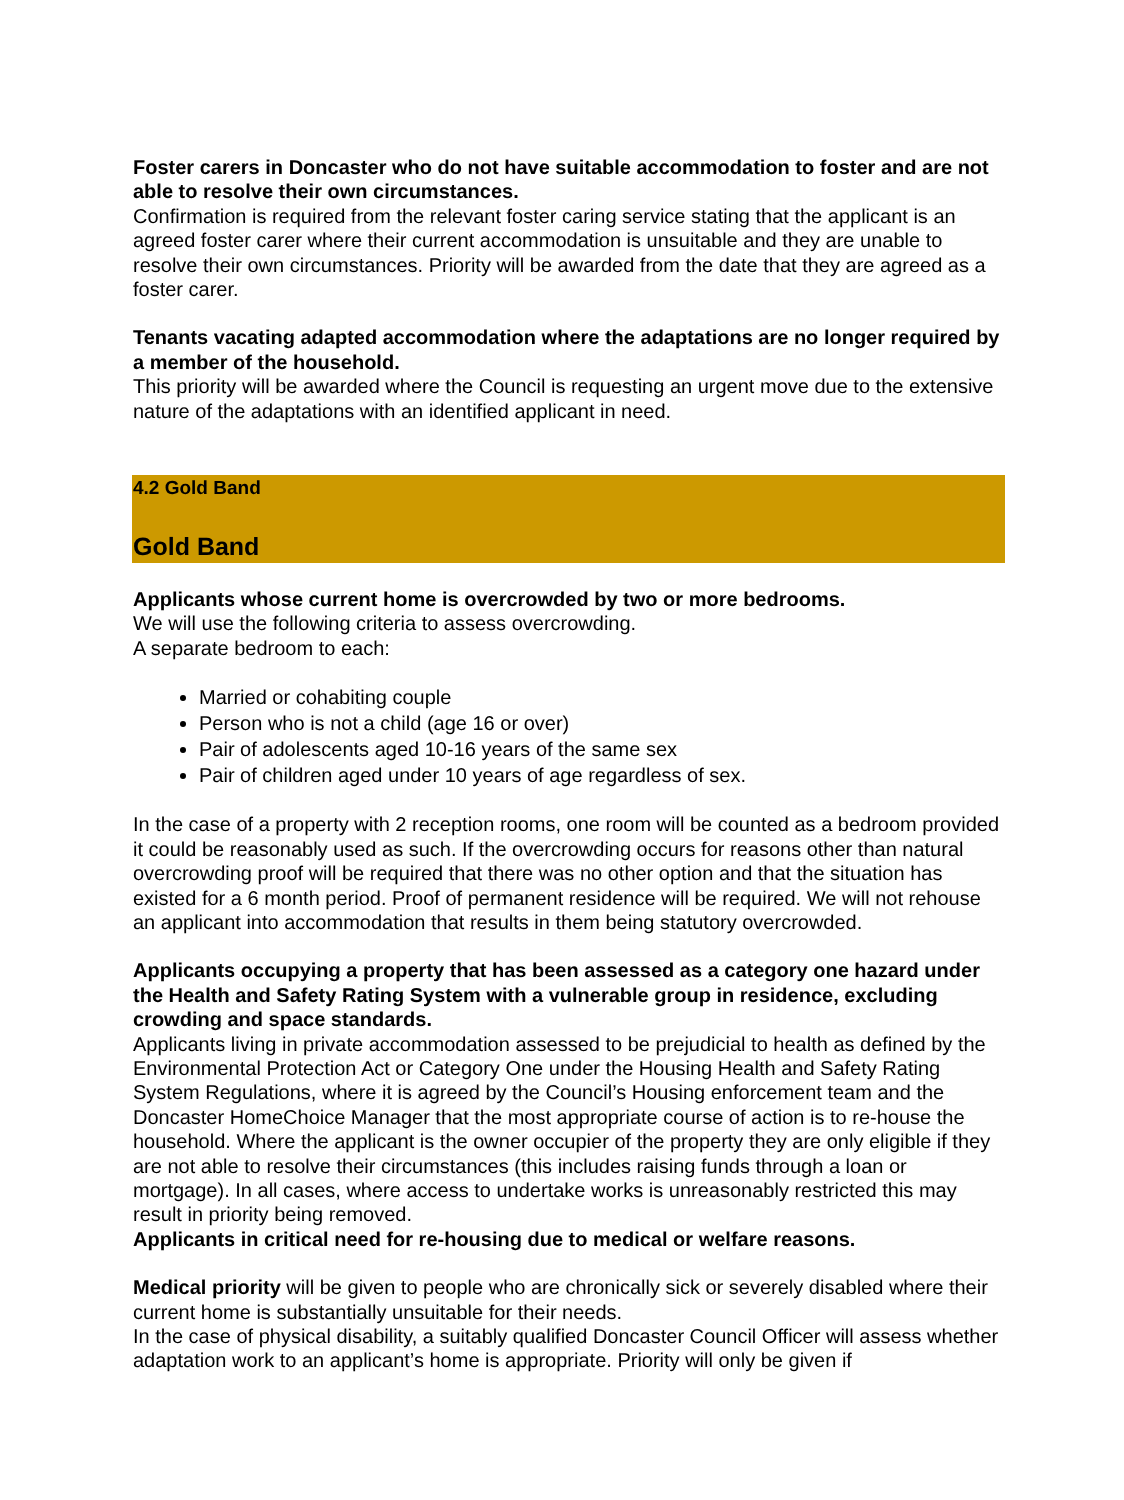Foster carers in Doncaster who do not have suitable accommodation to foster and are not able to resolve their own circumstances.
Confirmation is required from the relevant foster caring service stating that the applicant is an agreed foster carer where their current accommodation is unsuitable and they are unable to resolve their own circumstances. Priority will be awarded from the date that they are agreed as a foster carer.
Tenants vacating adapted accommodation where the adaptations are no longer required by a member of the household.
This priority will be awarded where the Council is requesting an urgent move due to the extensive nature of the adaptations with an identified applicant in need.
4.2 Gold Band
Gold Band
Applicants whose current home is overcrowded by two or more bedrooms.
We will use the following criteria to assess overcrowding.
A separate bedroom to each:
Married or cohabiting couple
Person who is not a child (age 16 or over)
Pair of adolescents aged 10-16 years of the same sex
Pair of children aged under 10 years of age regardless of sex.
In the case of a property with 2 reception rooms, one room will be counted as a bedroom provided it could be reasonably used as such. If the overcrowding occurs for reasons other than natural overcrowding proof will be required that there was no other option and that the situation has existed for a 6 month period. Proof of permanent residence will be required. We will not rehouse an applicant into accommodation that results in them being statutory overcrowded.
Applicants occupying a property that has been assessed as a category one hazard under the Health and Safety Rating System with a vulnerable group in residence, excluding crowding and space standards.
Applicants living in private accommodation assessed to be prejudicial to health as defined by the Environmental Protection Act or Category One under the Housing Health and Safety Rating System Regulations, where it is agreed by the Council’s Housing enforcement team and the Doncaster HomeChoice Manager that the most appropriate course of action is to re-house the household. Where the applicant is the owner occupier of the property they are only eligible if they are not able to resolve their circumstances (this includes raising funds through a loan or mortgage). In all cases, where access to undertake works is unreasonably restricted this may result in priority being removed.
Applicants in critical need for re-housing due to medical or welfare reasons.
Medical priority will be given to people who are chronically sick or severely disabled where their current home is substantially unsuitable for their needs.
In the case of physical disability, a suitably qualified Doncaster Council Officer will assess whether adaptation work to an applicant’s home is appropriate. Priority will only be given if